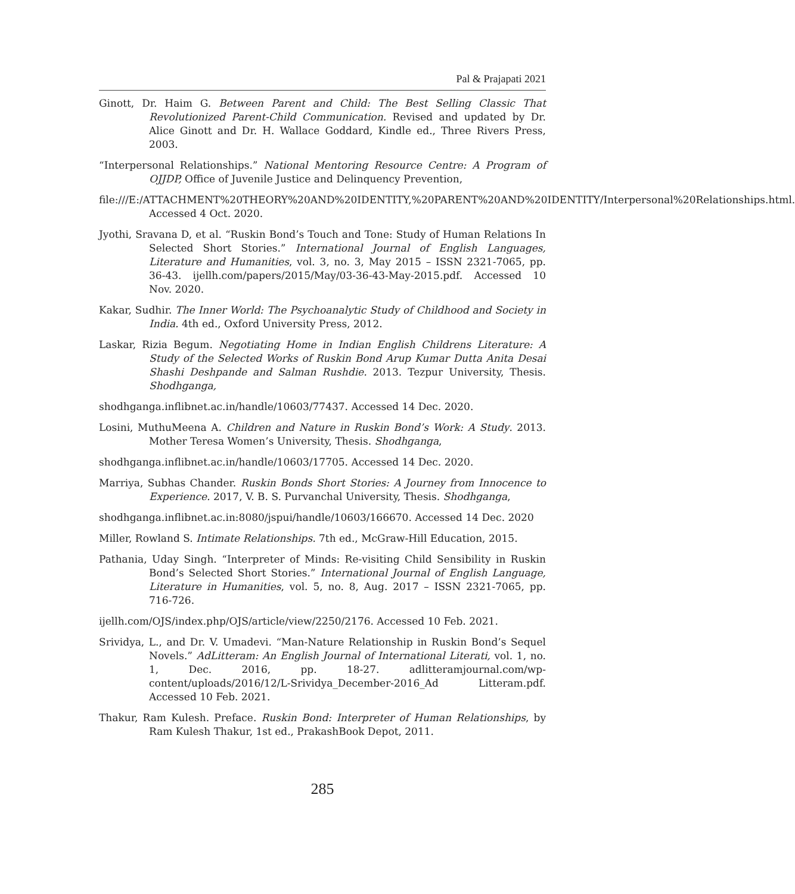Pal & Prajapati 2021
Ginott, Dr. Haim G. Between Parent and Child: The Best Selling Classic That Revolutionized Parent-Child Communication. Revised and updated by Dr. Alice Ginott and Dr. H. Wallace Goddard, Kindle ed., Three Rivers Press, 2003.
“Interpersonal Relationships.” National Mentoring Resource Centre: A Program of OJJDP, Office of Juvenile Justice and Delinquency Prevention,
file:///E:/ATTACHMENT%20THEORY%20AND%20IDENTITY,%20PARENT%20AND%20IDENTITY/Interpersonal%20Relationships.html. Accessed 4 Oct. 2020.
Jyothi, Sravana D, et al. “Ruskin Bond’s Touch and Tone: Study of Human Relations In Selected Short Stories.” International Journal of English Languages, Literature and Humanities, vol. 3, no. 3, May 2015 – ISSN 2321-7065, pp. 36-43. ijellh.com/papers/2015/May/03-36-43-May-2015.pdf. Accessed 10 Nov. 2020.
Kakar, Sudhir. The Inner World: The Psychoanalytic Study of Childhood and Society in India. 4th ed., Oxford University Press, 2012.
Laskar, Rizia Begum. Negotiating Home in Indian English Childrens Literature: A Study of the Selected Works of Ruskin Bond Arup Kumar Dutta Anita Desai Shashi Deshpande and Salman Rushdie. 2013. Tezpur University, Thesis. Shodhganga,
shodhganga.inflibnet.ac.in/handle/10603/77437. Accessed 14 Dec. 2020.
Losini, MuthuMeena A. Children and Nature in Ruskin Bond’s Work: A Study. 2013. Mother Teresa Women’s University, Thesis. Shodhganga,
shodhganga.inflibnet.ac.in/handle/10603/17705. Accessed 14 Dec. 2020.
Marriya, Subhas Chander. Ruskin Bonds Short Stories: A Journey from Innocence to Experience. 2017, V. B. S. Purvanchal University, Thesis. Shodhganga,
shodhganga.inflibnet.ac.in:8080/jspui/handle/10603/166670. Accessed 14 Dec. 2020
Miller, Rowland S. Intimate Relationships. 7th ed., McGraw-Hill Education, 2015.
Pathania, Uday Singh. “Interpreter of Minds: Re-visiting Child Sensibility in Ruskin Bond’s Selected Short Stories.” International Journal of English Language, Literature in Humanities, vol. 5, no. 8, Aug. 2017 – ISSN 2321-7065, pp. 716-726.
ijellh.com/OJS/index.php/OJS/article/view/2250/2176. Accessed 10 Feb. 2021.
Srividya, L., and Dr. V. Umadevi. “Man-Nature Relationship in Ruskin Bond’s Sequel Novels.” AdLitteram: An English Journal of International Literati, vol. 1, no. 1, Dec. 2016, pp. 18-27. adlitteramjournal.com/wp-content/uploads/2016/12/L-Srividya_December-2016_Ad Litteram.pdf. Accessed 10 Feb. 2021.
Thakur, Ram Kulesh. Preface. Ruskin Bond: Interpreter of Human Relationships, by Ram Kulesh Thakur, 1st ed., PrakashBook Depot, 2011.
285